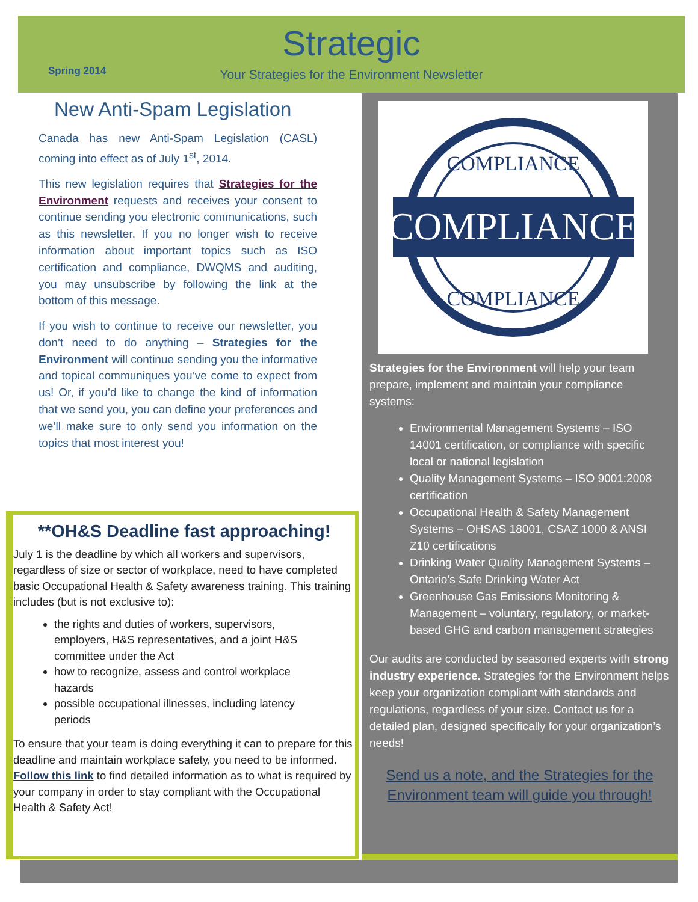Strategic
Spring 2014
Your Strategies for the Environment Newsletter
New Anti-Spam Legislation
Canada has new Anti-Spam Legislation (CASL) coming into effect as of July 1<sup>st</sup>, 2014.
This new legislation requires that Strategies for the Environment requests and receives your consent to continue sending you electronic communications, such as this newsletter. If you no longer wish to receive information about important topics such as ISO certification and compliance, DWQMS and auditing, you may unsubscribe by following the link at the bottom of this message.
If you wish to continue to receive our newsletter, you don’t need to do anything – Strategies for the Environment will continue sending you the informative and topical communiques you’ve come to expect from us! Or, if you’d like to change the kind of information that we send you, you can define your preferences and we’ll make sure to only send you information on the topics that most interest you!
**OH&S Deadline fast approaching!
July 1 is the deadline by which all workers and supervisors, regardless of size or sector of workplace, need to have completed basic Occupational Health & Safety awareness training. This training includes (but is not exclusive to):
the rights and duties of workers, supervisors, employers, H&S representatives, and a joint H&S committee under the Act
how to recognize, assess and control workplace hazards
possible occupational illnesses, including latency periods
To ensure that your team is doing everything it can to prepare for this deadline and maintain workplace safety, you need to be informed. Follow this link to find detailed information as to what is required by your company in order to stay compliant with the Occupational Health & Safety Act!
COMPLIANCE
COMPLIANCE
COMPLIANCE
Strategies for the Environment will help your team prepare, implement and maintain your compliance systems:
Environmental Management Systems – ISO 14001 certification, or compliance with specific local or national legislation
Quality Management Systems – ISO 9001:2008 certification
Occupational Health & Safety Management Systems – OHSAS 18001, CSAZ 1000 & ANSI Z10 certifications
Drinking Water Quality Management Systems – Ontario’s Safe Drinking Water Act
Greenhouse Gas Emissions Monitoring & Management – voluntary, regulatory, or market-based GHG and carbon management strategies
Our audits are conducted by seasoned experts with strong industry experience. Strategies for the Environment helps keep your organization compliant with standards and regulations, regardless of your size. Contact us for a detailed plan, designed specifically for your organization’s needs!
Send us a note, and the Strategies for the
Environment team will guide you through!